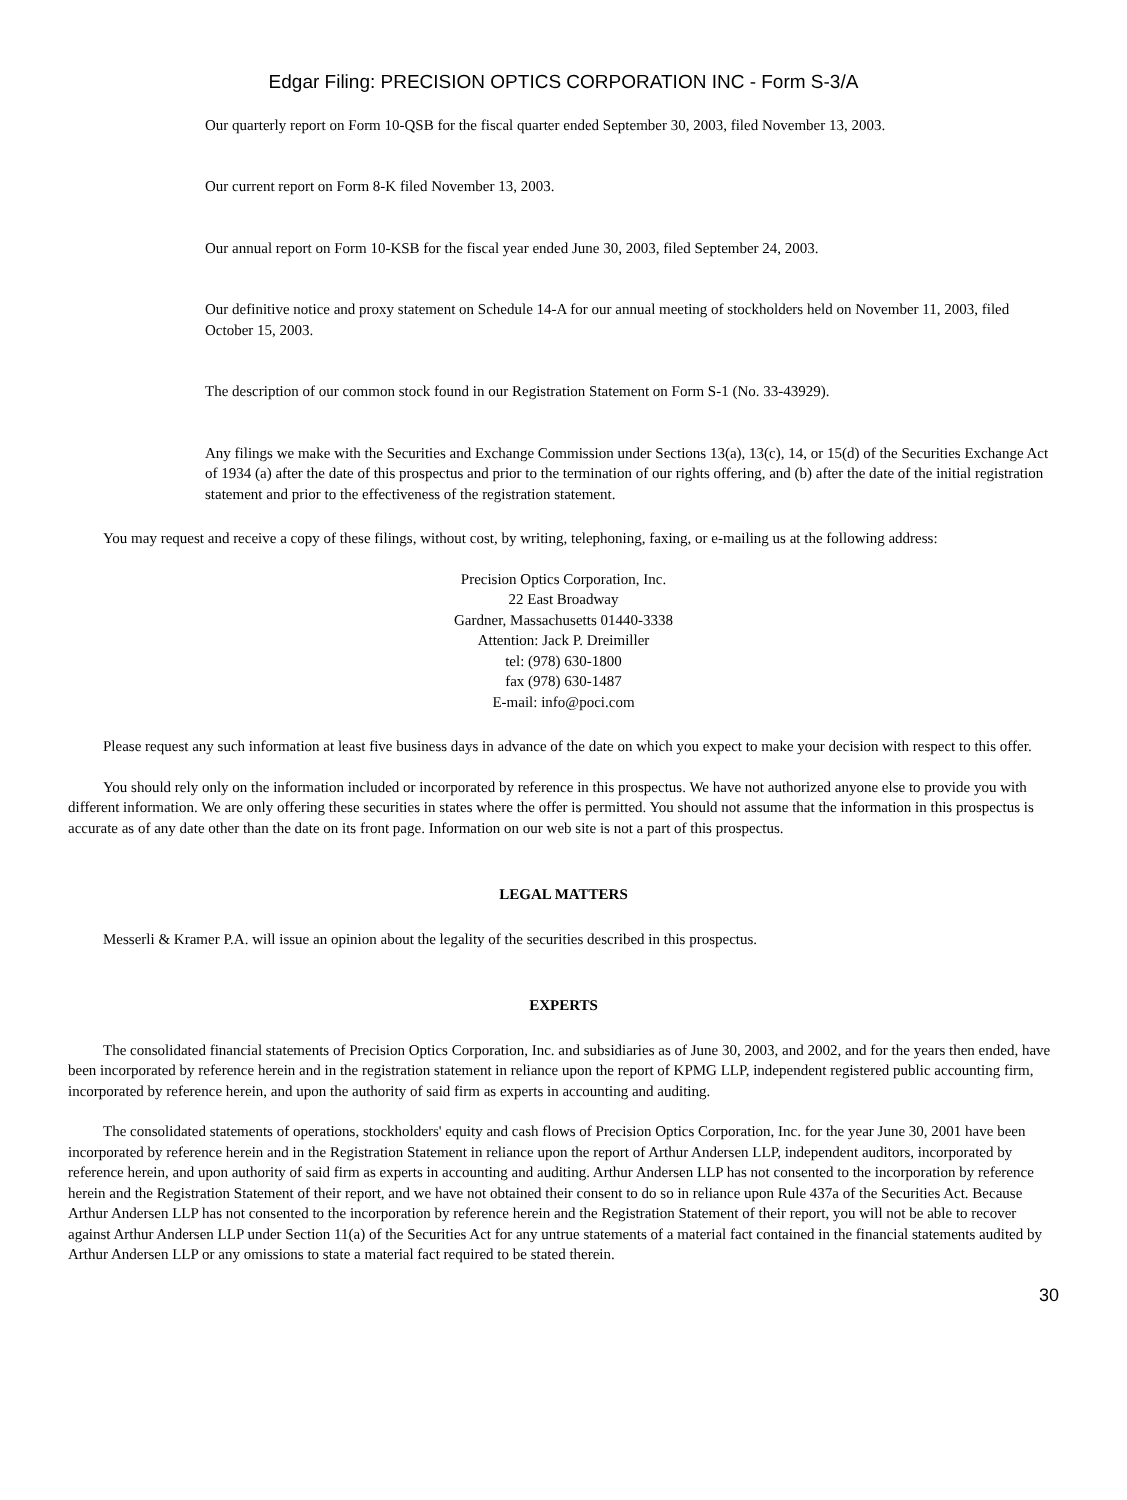Edgar Filing: PRECISION OPTICS CORPORATION INC - Form S-3/A
Our quarterly report on Form 10-QSB for the fiscal quarter ended September 30, 2003, filed November 13, 2003.
Our current report on Form 8-K filed November 13, 2003.
Our annual report on Form 10-KSB for the fiscal year ended June 30, 2003, filed September 24, 2003.
Our definitive notice and proxy statement on Schedule 14-A for our annual meeting of stockholders held on November 11, 2003, filed October 15, 2003.
The description of our common stock found in our Registration Statement on Form S-1 (No. 33-43929).
Any filings we make with the Securities and Exchange Commission under Sections 13(a), 13(c), 14, or 15(d) of the Securities Exchange Act of 1934 (a) after the date of this prospectus and prior to the termination of our rights offering, and (b) after the date of the initial registration statement and prior to the effectiveness of the registration statement.
You may request and receive a copy of these filings, without cost, by writing, telephoning, faxing, or e-mailing us at the following address:
Precision Optics Corporation, Inc.
22 East Broadway
Gardner, Massachusetts 01440-3338
Attention: Jack P. Dreimiller
tel: (978) 630-1800
fax (978) 630-1487
E-mail: info@poci.com
Please request any such information at least five business days in advance of the date on which you expect to make your decision with respect to this offer.
You should rely only on the information included or incorporated by reference in this prospectus. We have not authorized anyone else to provide you with different information. We are only offering these securities in states where the offer is permitted. You should not assume that the information in this prospectus is accurate as of any date other than the date on its front page. Information on our web site is not a part of this prospectus.
LEGAL MATTERS
Messerli & Kramer P.A. will issue an opinion about the legality of the securities described in this prospectus.
EXPERTS
The consolidated financial statements of Precision Optics Corporation, Inc. and subsidiaries as of June 30, 2003, and 2002, and for the years then ended, have been incorporated by reference herein and in the registration statement in reliance upon the report of KPMG LLP, independent registered public accounting firm, incorporated by reference herein, and upon the authority of said firm as experts in accounting and auditing.
The consolidated statements of operations, stockholders' equity and cash flows of Precision Optics Corporation, Inc. for the year June 30, 2001 have been incorporated by reference herein and in the Registration Statement in reliance upon the report of Arthur Andersen LLP, independent auditors, incorporated by reference herein, and upon authority of said firm as experts in accounting and auditing. Arthur Andersen LLP has not consented to the incorporation by reference herein and the Registration Statement of their report, and we have not obtained their consent to do so in reliance upon Rule 437a of the Securities Act. Because Arthur Andersen LLP has not consented to the incorporation by reference herein and the Registration Statement of their report, you will not be able to recover against Arthur Andersen LLP under Section 11(a) of the Securities Act for any untrue statements of a material fact contained in the financial statements audited by Arthur Andersen LLP or any omissions to state a material fact required to be stated therein.
30